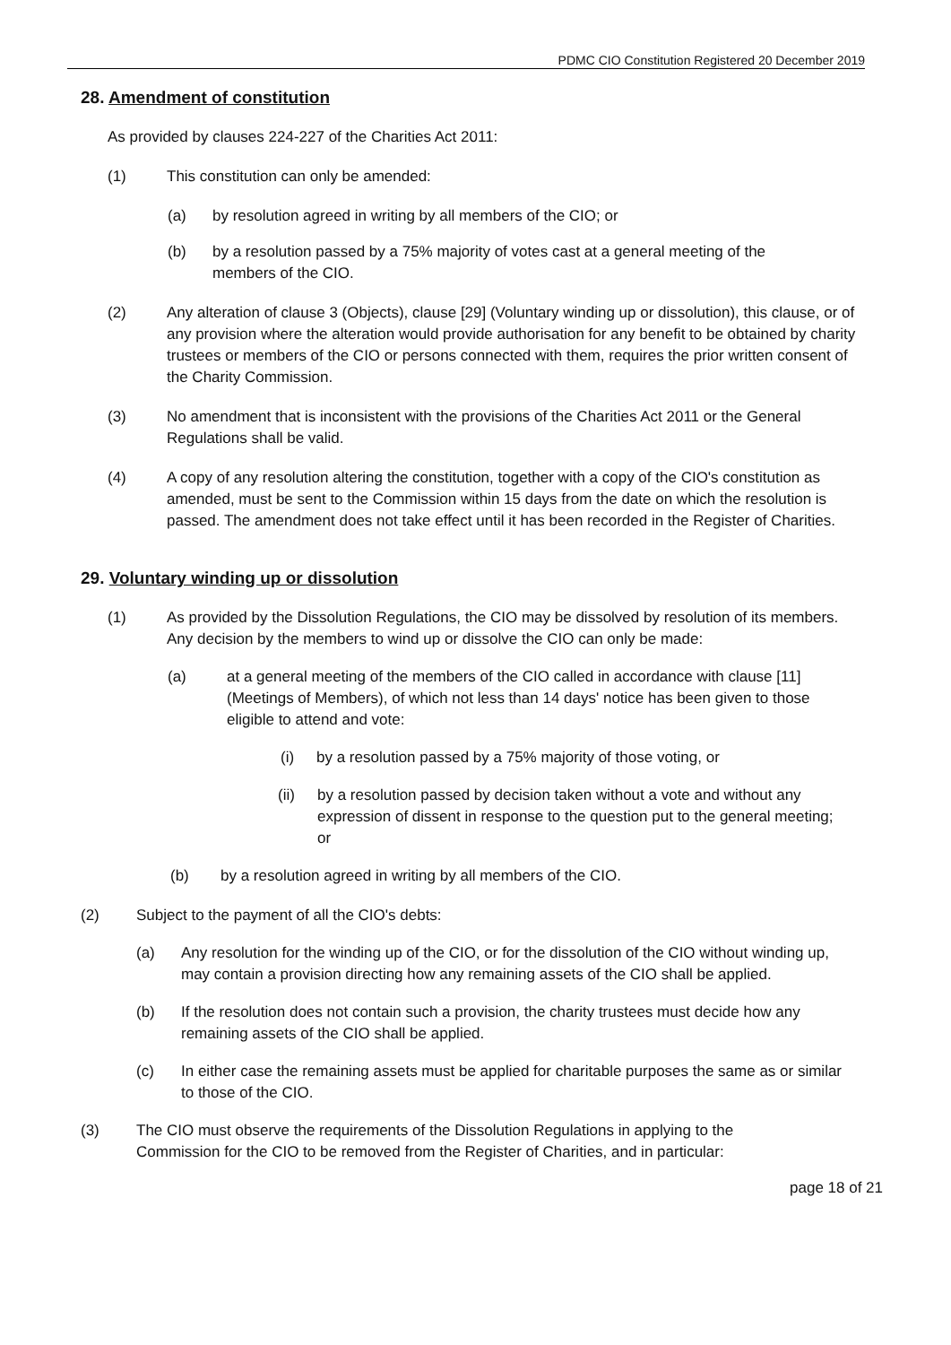PDMC CIO Constitution Registered 20 December 2019
28. Amendment of constitution
As provided by clauses 224-227 of the Charities Act 2011:
(1) This constitution can only be amended:
(a) by resolution agreed in writing by all members of the CIO; or
(b) by a resolution passed by a 75% majority of votes cast at a general meeting of the members of the CIO.
(2) Any alteration of clause 3 (Objects), clause [29] (Voluntary winding up or dissolution), this clause, or of any provision where the alteration would provide authorisation for any benefit to be obtained by charity trustees or members of the CIO or persons connected with them, requires the prior written consent of the Charity Commission.
(3) No amendment that is inconsistent with the provisions of the Charities Act 2011 or the General Regulations shall be valid.
(4) A copy of any resolution altering the constitution, together with a copy of the CIO's constitution as amended, must be sent to the Commission within 15 days from the date on which the resolution is passed. The amendment does not take effect until it has been recorded in the Register of Charities.
29. Voluntary winding up or dissolution
(1) As provided by the Dissolution Regulations, the CIO may be dissolved by resolution of its members. Any decision by the members to wind up or dissolve the CIO can only be made:
(a) at a general meeting of the members of the CIO called in accordance with clause [11] (Meetings of Members), of which not less than 14 days' notice has been given to those eligible to attend and vote:
(i) by a resolution passed by a 75% majority of those voting, or
(ii) by a resolution passed by decision taken without a vote and without any expression of dissent in response to the question put to the general meeting; or
(b) by a resolution agreed in writing by all members of the CIO.
(2) Subject to the payment of all the CIO's debts:
(a) Any resolution for the winding up of the CIO, or for the dissolution of the CIO without winding up, may contain a provision directing how any remaining assets of the CIO shall be applied.
(b) If the resolution does not contain such a provision, the charity trustees must decide how any remaining assets of the CIO shall be applied.
(c) In either case the remaining assets must be applied for charitable purposes the same as or similar to those of the CIO.
(3) The CIO must observe the requirements of the Dissolution Regulations in applying to the Commission for the CIO to be removed from the Register of Charities, and in particular:
page 18 of 21